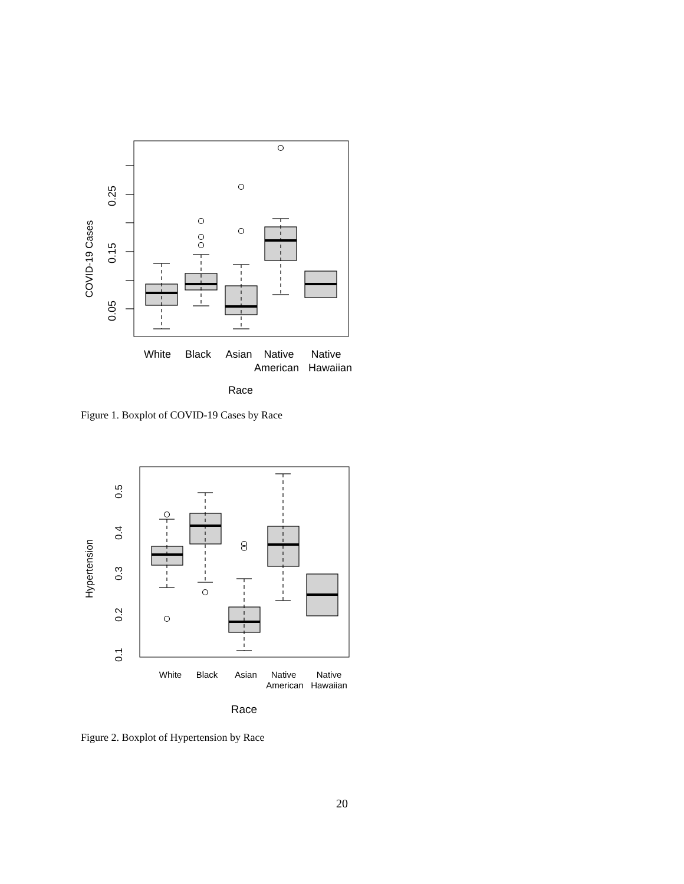0.05
0.15
0.25
COVID-19 Cases
White
Black
Asian
Native
Native
American
Hawaiian
Race
Figure 1. Boxplot of COVID-19 Cases by Race
0.1
0.2
0.3
0.4
0.5
Hypertension
White
Black
Asian
Native
Native
American
Hawaiian
Race
Figure 2. Boxplot of Hypertension by Race
20